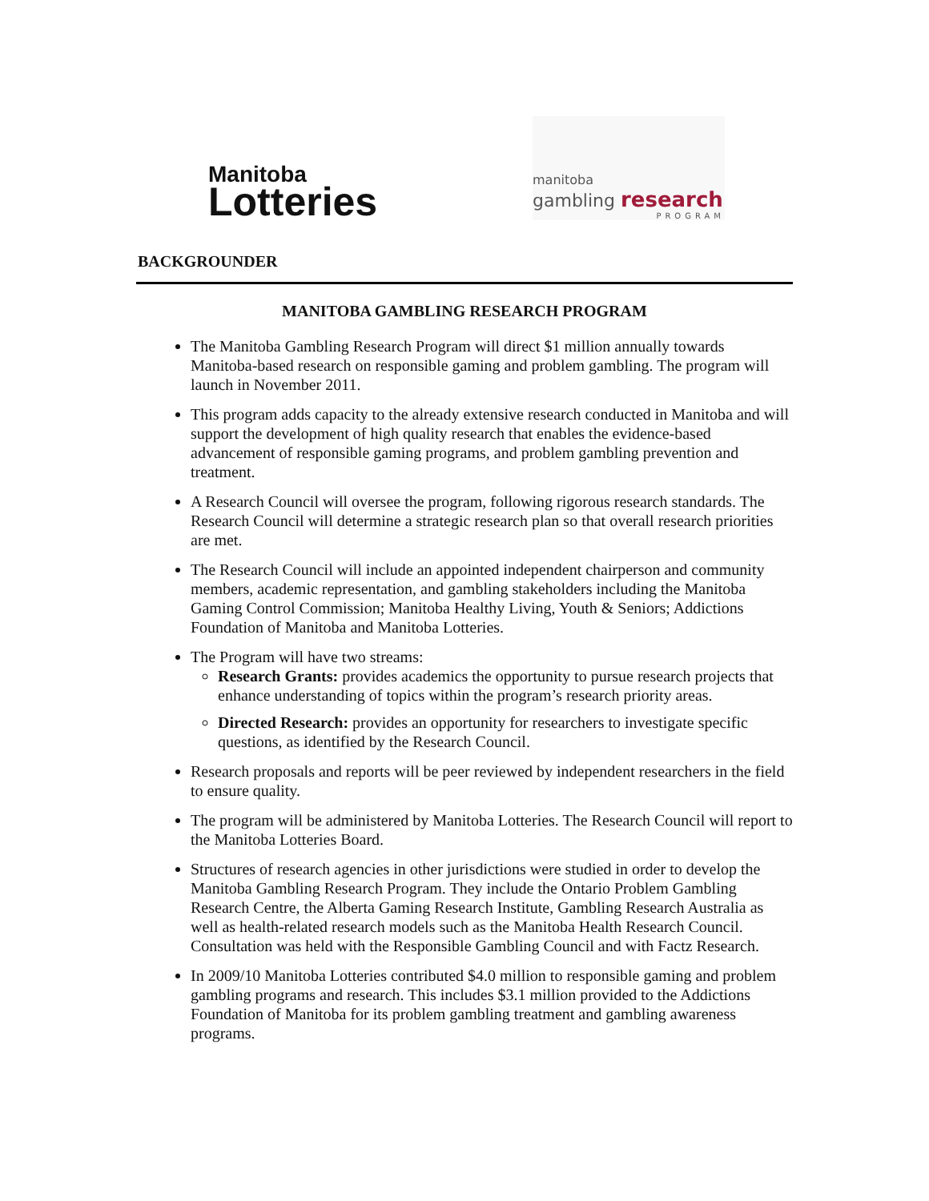Manitoba
Lotteries
manitoba
gambling research
PROGRAM
BACKGROUNDER
MANITOBA GAMBLING RESEARCH PROGRAM
The Manitoba Gambling Research Program will direct $1 million annually towards Manitoba-based research on responsible gaming and problem gambling. The program will launch in November 2011.
This program adds capacity to the already extensive research conducted in Manitoba and will support the development of high quality research that enables the evidence-based advancement of responsible gaming programs, and problem gambling prevention and treatment.
A Research Council will oversee the program, following rigorous research standards. The Research Council will determine a strategic research plan so that overall research priorities are met.
The Research Council will include an appointed independent chairperson and community members, academic representation, and gambling stakeholders including the Manitoba Gaming Control Commission; Manitoba Healthy Living, Youth & Seniors; Addictions Foundation of Manitoba and Manitoba Lotteries.
The Program will have two streams:
Research Grants: provides academics the opportunity to pursue research projects that enhance understanding of topics within the program’s research priority areas.
Directed Research: provides an opportunity for researchers to investigate specific questions, as identified by the Research Council.
Research proposals and reports will be peer reviewed by independent researchers in the field to ensure quality.
The program will be administered by Manitoba Lotteries. The Research Council will report to the Manitoba Lotteries Board.
Structures of research agencies in other jurisdictions were studied in order to develop the Manitoba Gambling Research Program. They include the Ontario Problem Gambling Research Centre, the Alberta Gaming Research Institute, Gambling Research Australia as well as health-related research models such as the Manitoba Health Research Council. Consultation was held with the Responsible Gambling Council and with Factz Research.
In 2009/10 Manitoba Lotteries contributed $4.0 million to responsible gaming and problem gambling programs and research. This includes $3.1 million provided to the Addictions Foundation of Manitoba for its problem gambling treatment and gambling awareness programs.